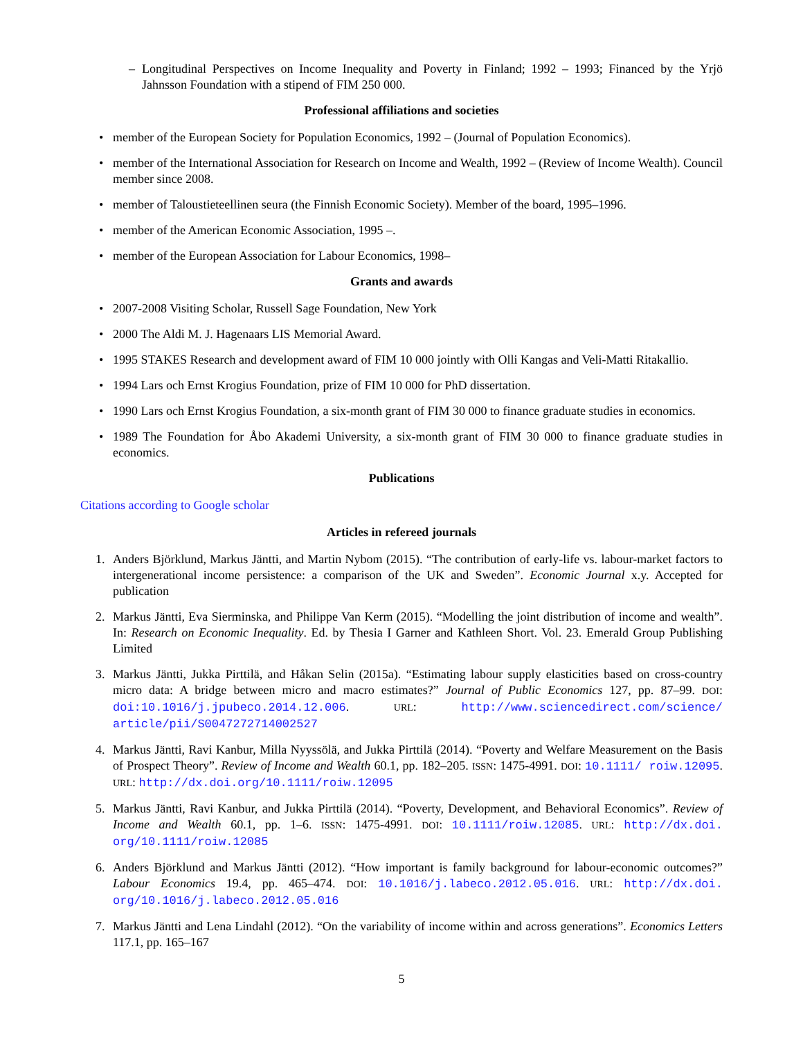– Longitudinal Perspectives on Income Inequality and Poverty in Finland; 1992 – 1993; Financed by the Yrjö Jahnsson Foundation with a stipend of FIM 250 000.
Professional affiliations and societies
• member of the European Society for Population Economics, 1992 – (Journal of Population Economics).
• member of the International Association for Research on Income and Wealth, 1992 – (Review of Income Wealth). Council member since 2008.
• member of Taloustieteellinen seura (the Finnish Economic Society). Member of the board, 1995–1996.
• member of the American Economic Association, 1995 –.
• member of the European Association for Labour Economics, 1998–
Grants and awards
• 2007-2008 Visiting Scholar, Russell Sage Foundation, New York
• 2000 The Aldi M. J. Hagenaars LIS Memorial Award.
• 1995 STAKES Research and development award of FIM 10 000 jointly with Olli Kangas and Veli-Matti Ritakallio.
• 1994 Lars och Ernst Krogius Foundation, prize of FIM 10 000 for PhD dissertation.
• 1990 Lars och Ernst Krogius Foundation, a six-month grant of FIM 30 000 to finance graduate studies in economics.
• 1989 The Foundation for Åbo Akademi University, a six-month grant of FIM 30 000 to finance graduate studies in economics.
Publications
Citations according to Google scholar
Articles in refereed journals
1. Anders Björklund, Markus Jäntti, and Martin Nybom (2015). “The contribution of early-life vs. labour-market factors to intergenerational income persistence: a comparison of the UK and Sweden”. Economic Journal x.y. Accepted for publication
2. Markus Jäntti, Eva Sierminska, and Philippe Van Kerm (2015). “Modelling the joint distribution of income and wealth”. In: Research on Economic Inequality. Ed. by Thesia I Garner and Kathleen Short. Vol. 23. Emerald Group Publishing Limited
3. Markus Jäntti, Jukka Pirttilä, and Håkan Selin (2015a). “Estimating labour supply elasticities based on cross-country micro data: A bridge between micro and macro estimates?” Journal of Public Economics 127, pp. 87–99. DOI: doi:10.1016/j.jpubeco.2014.12.006. URL: http://www.sciencedirect.com/science/ article/pii/S0047272714002527
4. Markus Jäntti, Ravi Kanbur, Milla Nyyssölä, and Jukka Pirttilä (2014). “Poverty and Welfare Measurement on the Basis of Prospect Theory”. Review of Income and Wealth 60.1, pp. 182–205. ISSN: 1475-4991. DOI: 10.1111/ roiw.12095. URL: http://dx.doi.org/10.1111/roiw.12095
5. Markus Jäntti, Ravi Kanbur, and Jukka Pirttilä (2014). “Poverty, Development, and Behavioral Economics”. Review of Income and Wealth 60.1, pp. 1–6. ISSN: 1475-4991. DOI: 10.1111/roiw.12085. URL: http://dx.doi. org/10.1111/roiw.12085
6. Anders Björklund and Markus Jäntti (2012). “How important is family background for labour-economic outcomes?” Labour Economics 19.4, pp. 465–474. DOI: 10.1016/j.labeco.2012.05.016. URL: http://dx.doi. org/10.1016/j.labeco.2012.05.016
7. Markus Jäntti and Lena Lindahl (2012). “On the variability of income within and across generations”. Economics Letters 117.1, pp. 165–167
5